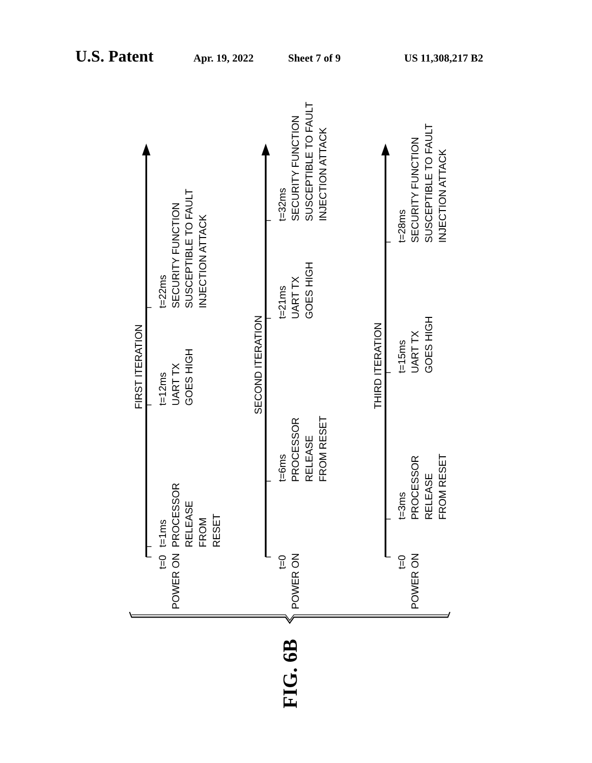U.S. Patent Apr. 19, 2022 Sheet 7 of 9 US 11,308,217 B2
FIRST ITERATION
t=0
POWER ON
t=1ms
PROCESSOR
RELEASE
FROM
RESET
t=12ms
UART TX
GOES HIGH
t=22ms
SECURITY FUNCTION
SUSCEPTIBLE TO FAULT
INJECTION ATTACK
SECOND ITERATION
t=0
POWER ON
t=6ms
PROCESSOR
RELEASE
FROM RESET
t=21ms
UART TX
GOES HIGH
t=32ms
SECURITY FUNCTION
SUSCEPTIBLE TO FAULT
INJECTION ATTACK
THIRD ITERATION
t=0
POWER ON
t=3ms
PROCESSOR
RELEASE
FROM RESET
t=15ms
UART TX
GOES HIGH
t=28ms
SECURITY FUNCTION
SUSCEPTIBLE TO FAULT
INJECTION ATTACK
FIG. 6B